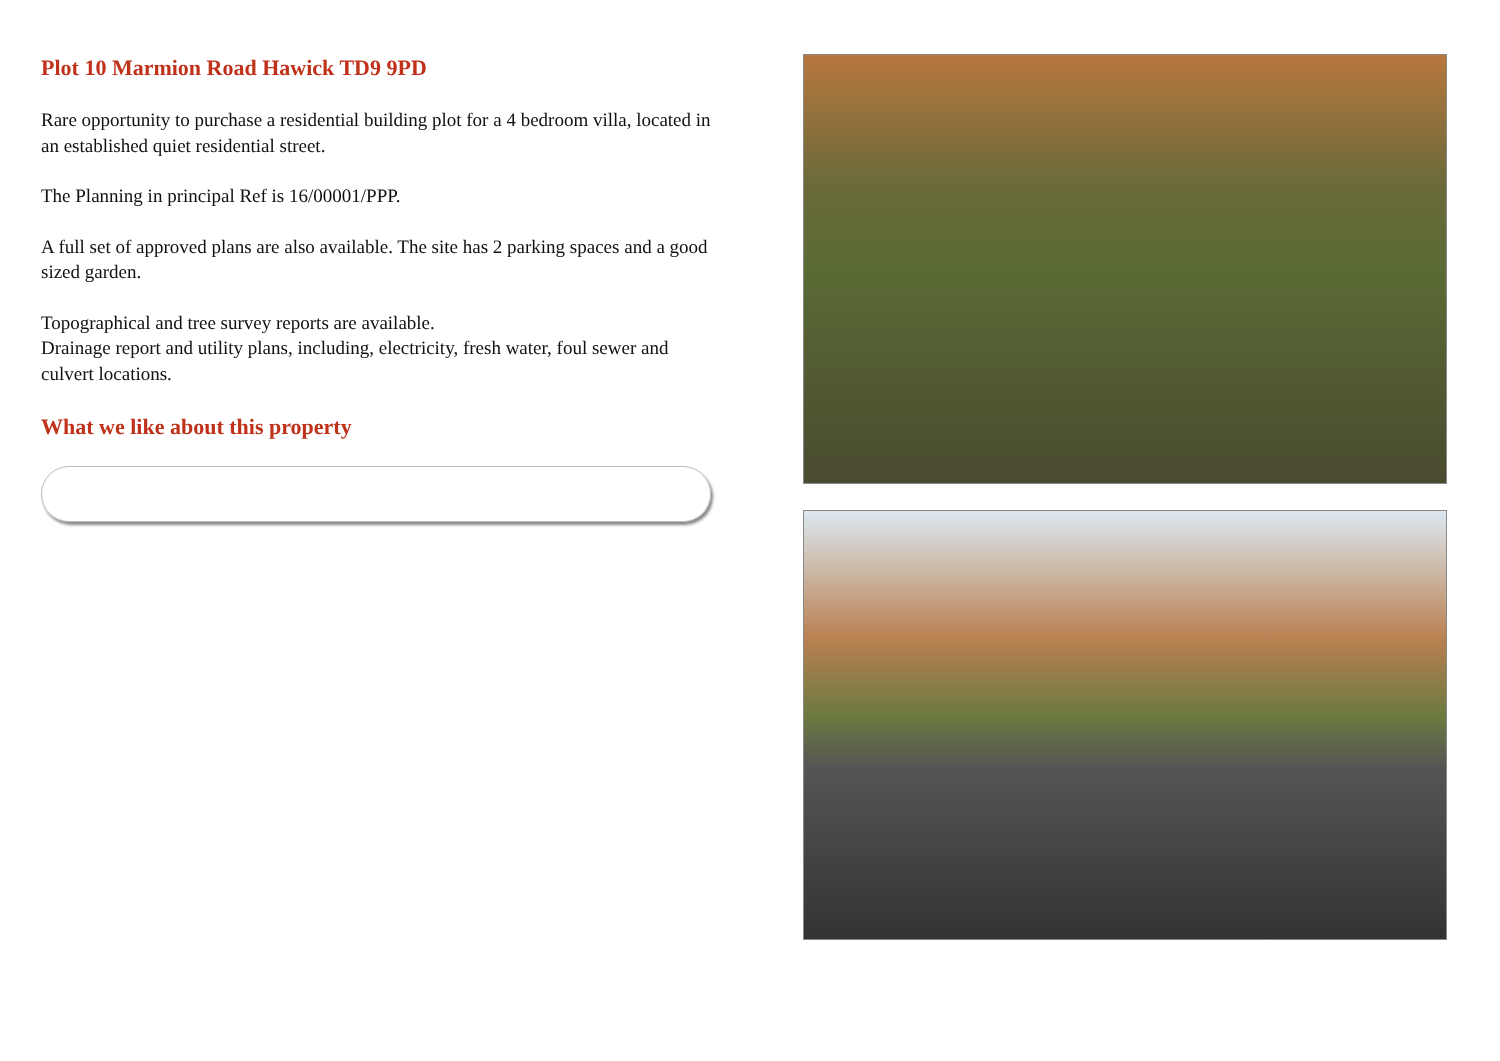Plot 10 Marmion Road Hawick TD9 9PD
Rare opportunity to purchase a residential building plot for a 4 bedroom villa, located in an established quiet residential street.
The Planning in principal Ref is 16/00001/PPP.
A full set of approved plans are also available. The site has 2 parking spaces and a good sized garden.
Topographical and tree survey reports are available.
Drainage report and utility plans, including, electricity, fresh water, foul sewer and culvert locations.
What we like about this property